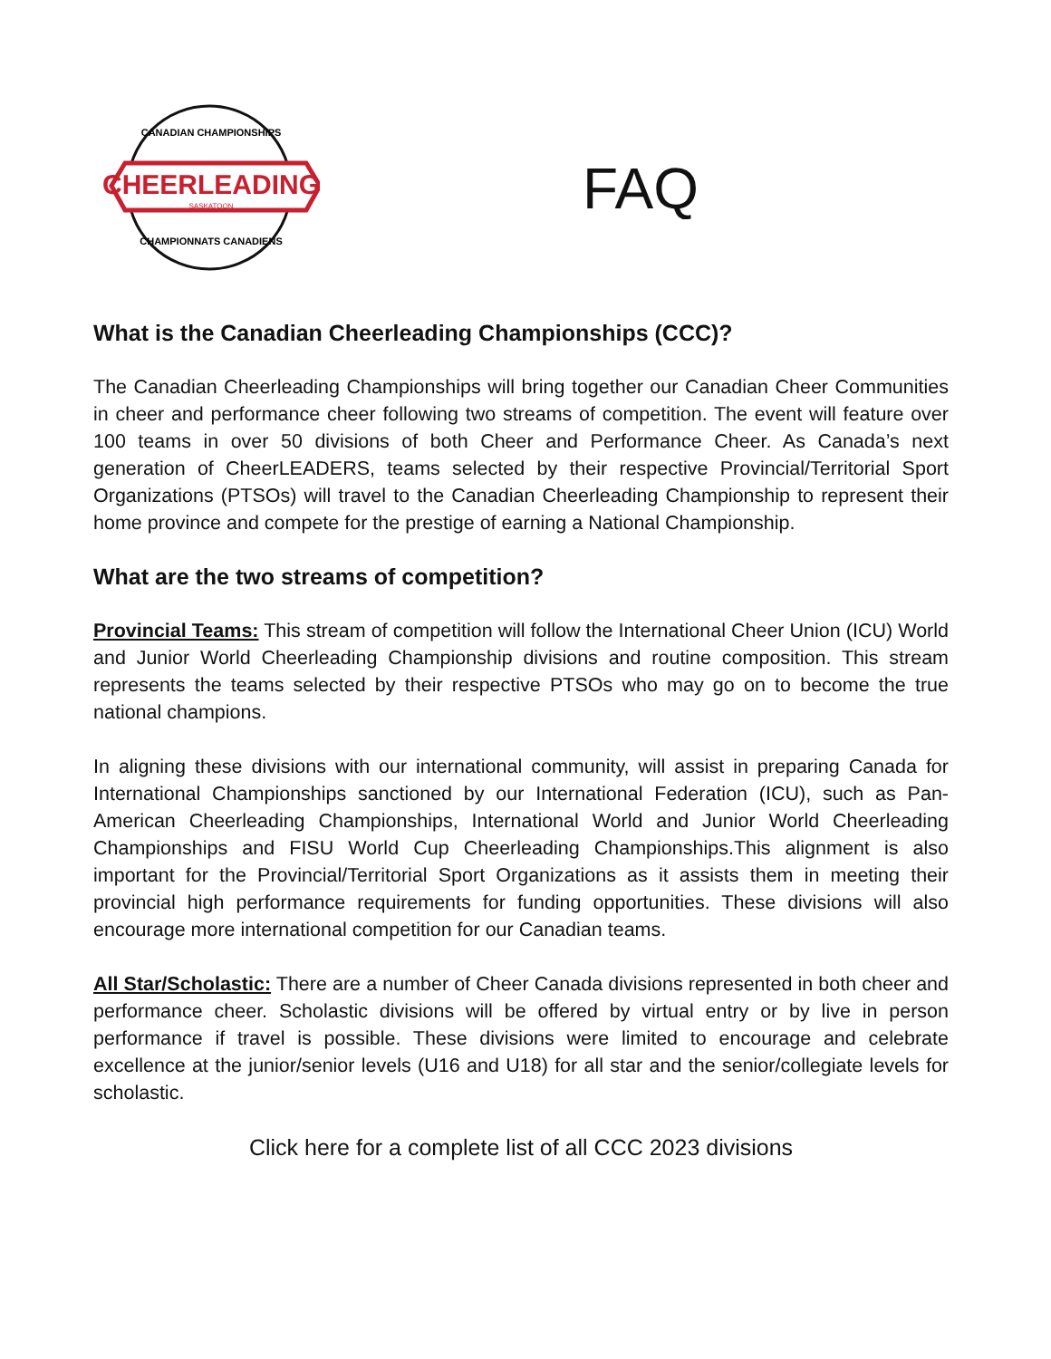CHEERLEADING
CANADIAN CHAMPIONSHIPS
SASKATOON
CHAMPIONNATS CANADIENS
FAQ
What is the Canadian Cheerleading Championships (CCC)?
The Canadian Cheerleading Championships will bring together our Canadian Cheer Communities in cheer and performance cheer following two streams of competition. The event will feature over 100 teams in over 50 divisions of both Cheer and Performance Cheer. As Canada’s next generation of CheerLEADERS, teams selected by their respective Provincial/Territorial Sport Organizations (PTSOs) will travel to the Canadian Cheerleading Championship to represent their home province and compete for the prestige of earning a National Championship.
What are the two streams of competition?
Provincial Teams: This stream of competition will follow the International Cheer Union (ICU) World and Junior World Cheerleading Championship divisions and routine composition. This stream represents the teams selected by their respective PTSOs who may go on to become the true national champions.
In aligning these divisions with our international community, will assist in preparing Canada for International Championships sanctioned by our International Federation (ICU), such as Pan-American Cheerleading Championships, International World and Junior World Cheerleading Championships and FISU World Cup Cheerleading Championships.This alignment is also important for the Provincial/Territorial Sport Organizations as it assists them in meeting their provincial high performance requirements for funding opportunities. These divisions will also encourage more international competition for our Canadian teams.
All Star/Scholastic: There are a number of Cheer Canada divisions represented in both cheer and performance cheer. Scholastic divisions will be offered by virtual entry or by live in person performance if travel is possible. These divisions were limited to encourage and celebrate excellence at the junior/senior levels (U16 and U18) for all star and the senior/collegiate levels for scholastic.
Click here for a complete list of all CCC 2023 divisions